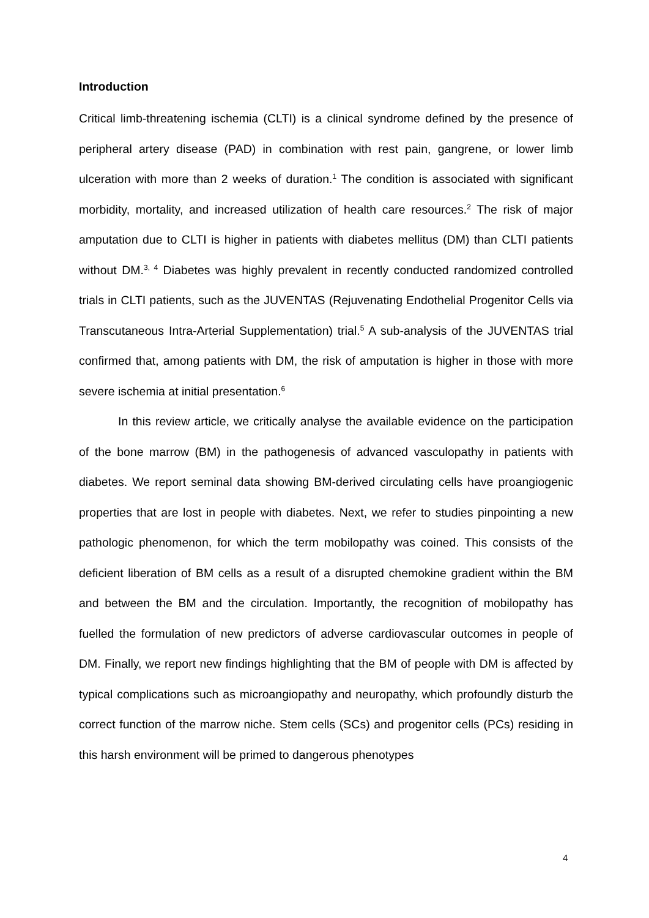Introduction
Critical limb-threatening ischemia (CLTI) is a clinical syndrome defined by the presence of peripheral artery disease (PAD) in combination with rest pain, gangrene, or lower limb ulceration with more than 2 weeks of duration.<sup>1</sup> The condition is associated with significant morbidity, mortality, and increased utilization of health care resources.<sup>2</sup> The risk of major amputation due to CLTI is higher in patients with diabetes mellitus (DM) than CLTI patients without DM.<sup>3, 4</sup> Diabetes was highly prevalent in recently conducted randomized controlled trials in CLTI patients, such as the JUVENTAS (Rejuvenating Endothelial Progenitor Cells via Transcutaneous Intra-Arterial Supplementation) trial.<sup>5</sup> A sub-analysis of the JUVENTAS trial confirmed that, among patients with DM, the risk of amputation is higher in those with more severe ischemia at initial presentation.<sup>6</sup>
In this review article, we critically analyse the available evidence on the participation of the bone marrow (BM) in the pathogenesis of advanced vasculopathy in patients with diabetes. We report seminal data showing BM-derived circulating cells have proangiogenic properties that are lost in people with diabetes. Next, we refer to studies pinpointing a new pathologic phenomenon, for which the term mobilopathy was coined. This consists of the deficient liberation of BM cells as a result of a disrupted chemokine gradient within the BM and between the BM and the circulation. Importantly, the recognition of mobilopathy has fuelled the formulation of new predictors of adverse cardiovascular outcomes in people of DM. Finally, we report new findings highlighting that the BM of people with DM is affected by typical complications such as microangiopathy and neuropathy, which profoundly disturb the correct function of the marrow niche. Stem cells (SCs) and progenitor cells (PCs) residing in this harsh environment will be primed to dangerous phenotypes
4